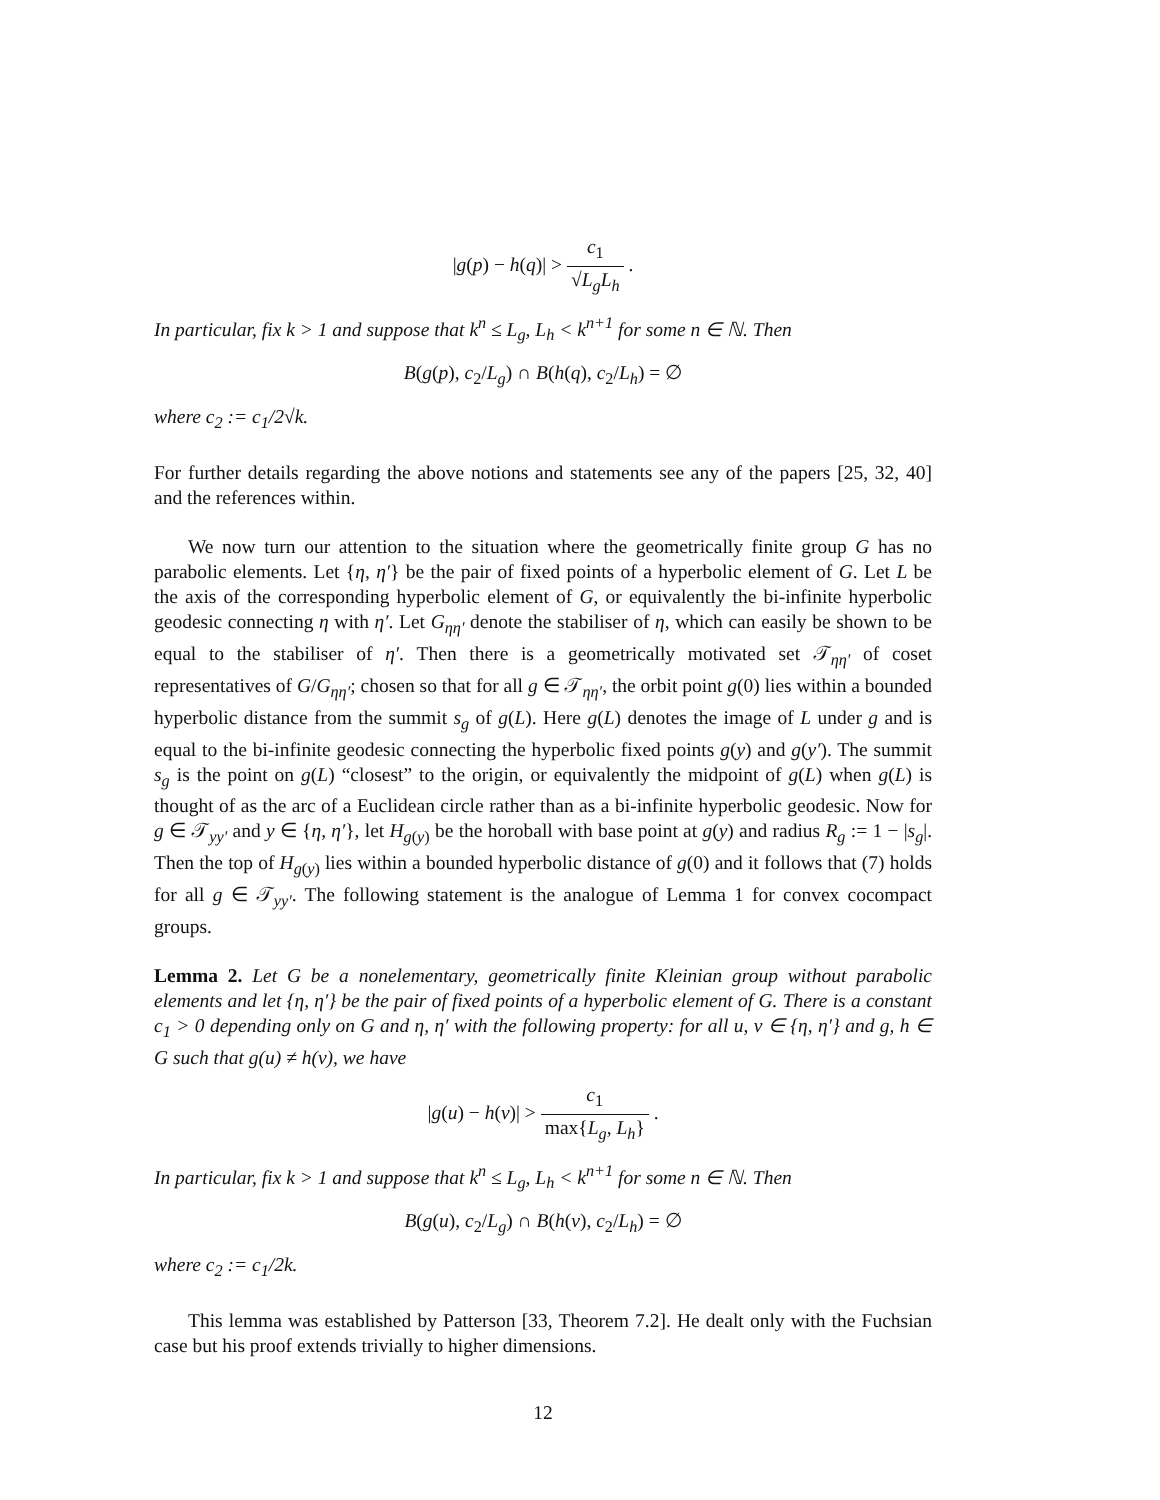|g(p) − h(q)| > c<sub>1</sub> √L<sub>g</sub>L<sub>h</sub> .
In particular, fix k > 1 and suppose that k<sup>n</sup> ≤ L<sub>g</sub>, L<sub>h</sub> < k<sup>n+1</sup> for some n ∈ ℕ. Then
B(g(p), c<sub>2</sub>/L<sub>g</sub>) ∩ B(h(q), c<sub>2</sub>/L<sub>h</sub>) = ∅
where c<sub>2</sub> := c<sub>1</sub>/2√k.
For further details regarding the above notions and statements see any of the papers [25, 32, 40] and the references within.
We now turn our attention to the situation where the geometrically finite group G has no parabolic elements. Let {η, η′} be the pair of fixed points of a hyperbolic element of G. Let L be the axis of the corresponding hyperbolic element of G, or equivalently the bi-infinite hyperbolic geodesic connecting η with η′. Let G<sub>ηη′</sub> denote the stabiliser of η, which can easily be shown to be equal to the stabiliser of η′. Then there is a geometrically motivated set 𝒯<sub>ηη′</sub> of coset representatives of G/G<sub>ηη′</sub>; chosen so that for all g ∈ 𝒯<sub>ηη′</sub>, the orbit point g(0) lies within a bounded hyperbolic distance from the summit s<sub>g</sub> of g(L). Here g(L) denotes the image of L under g and is equal to the bi-infinite geodesic connecting the hyperbolic fixed points g(y) and g(y′). The summit s<sub>g</sub> is the point on g(L) “closest” to the origin, or equivalently the midpoint of g(L) when g(L) is thought of as the arc of a Euclidean circle rather than as a bi-infinite hyperbolic geodesic. Now for g ∈ 𝒯<sub>yy′</sub> and y ∈ {η, η′}, let H<sub>g(y)</sub> be the horoball with base point at g(y) and radius R<sub>g</sub> := 1 − |s<sub>g</sub>|. Then the top of H<sub>g(y)</sub> lies within a bounded hyperbolic distance of g(0) and it follows that (7) holds for all g ∈ 𝒯<sub>yy′</sub>. The following statement is the analogue of Lemma 1 for convex cocompact groups.
Lemma 2. Let G be a nonelementary, geometrically finite Kleinian group without parabolic elements and let {η, η′} be the pair of fixed points of a hyperbolic element of G. There is a constant c<sub>1</sub> > 0 depending only on G and η, η′ with the following property: for all u, v ∈ {η, η′} and g, h ∈ G such that g(u) ≠ h(v), we have
|g(u) − h(v)| > c<sub>1</sub> max{L<sub>g</sub>, L<sub>h</sub>} .
In particular, fix k > 1 and suppose that k<sup>n</sup> ≤ L<sub>g</sub>, L<sub>h</sub> < k<sup>n+1</sup> for some n ∈ ℕ. Then
B(g(u), c<sub>2</sub>/L<sub>g</sub>) ∩ B(h(v), c<sub>2</sub>/L<sub>h</sub>) = ∅
where c<sub>2</sub> := c<sub>1</sub>/2k.
This lemma was established by Patterson [33, Theorem 7.2]. He dealt only with the Fuchsian case but his proof extends trivially to higher dimensions.
12